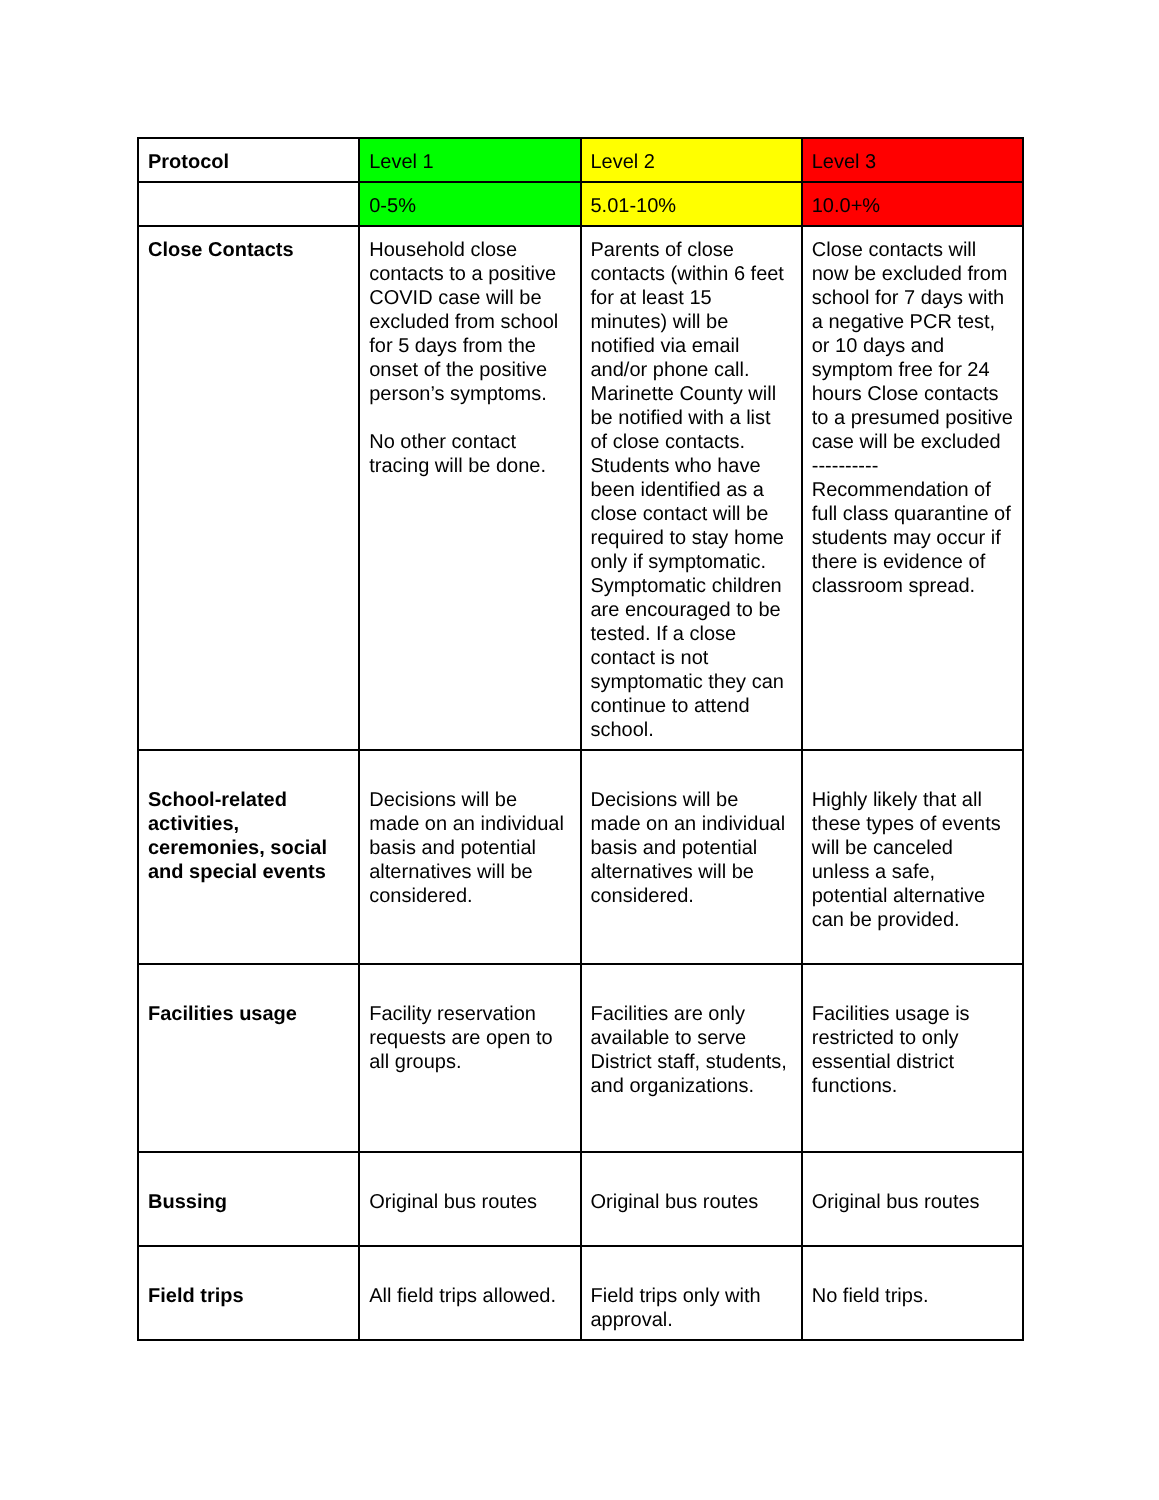| Protocol | Level 1 | Level 2 | Level 3 |
| | 0-5% | 5.01-10% | 10.0+% |
| Close Contacts | Household close contacts to a positive COVID case will be excluded from school for 5 days from the onset of the positive person’s symptoms. No other contact tracing will be done. | Parents of close contacts (within 6 feet for at least 15 minutes) will be notified via email and/or phone call. Marinette County will be notified with a list of close contacts. Students who have been identified as a close contact will be required to stay home only if symptomatic. Symptomatic children are encouraged to be tested. If a close contact is not symptomatic they can continue to attend school. | Close contacts will now be excluded from school for 7 days with a negative PCR test, or 10 days and symptom free for 24 hours Close contacts to a presumed positive case will be excluded ---------- Recommendation of full class quarantine of students may occur if there is evidence of classroom spread. |
| School-related activities, ceremonies, social and special events | Decisions will be made on an individual basis and potential alternatives will be considered. | Decisions will be made on an individual basis and potential alternatives will be considered. | Highly likely that all these types of events will be canceled unless a safe, potential alternative can be provided. |
| Facilities usage | Facility reservation requests are open to all groups. | Facilities are only available to serve District staff, students, and organizations. | Facilities usage is restricted to only essential district functions. |
| Bussing | Original bus routes | Original bus routes | Original bus routes |
| Field trips | All field trips allowed. | Field trips only with approval. | No field trips. |